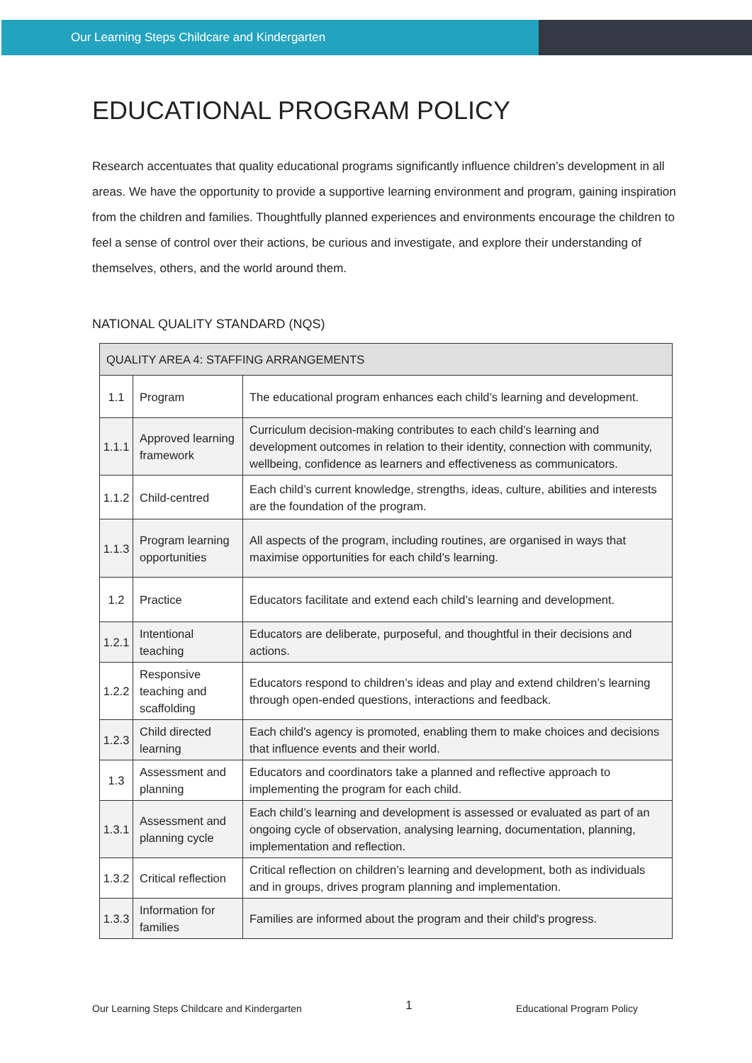Our Learning Steps Childcare and Kindergarten
EDUCATIONAL PROGRAM POLICY
Research accentuates that quality educational programs significantly influence children’s development in all areas. We have the opportunity to provide a supportive learning environment and program, gaining inspiration from the children and families. Thoughtfully planned experiences and environments encourage the children to feel a sense of control over their actions, be curious and investigate, and explore their understanding of themselves, others, and the world around them.
NATIONAL QUALITY STANDARD (NQS)
| QUALITY AREA 4: STAFFING ARRANGEMENTS | | |
| --- | --- | --- |
| 1.1 | Program | The educational program enhances each child’s learning and development. |
| 1.1.1 | Approved learning framework | Curriculum decision-making contributes to each child’s learning and development outcomes in relation to their identity, connection with community, wellbeing, confidence as learners and effectiveness as communicators. |
| 1.1.2 | Child-centred | Each child’s current knowledge, strengths, ideas, culture, abilities and interests are the foundation of the program. |
| 1.1.3 | Program learning opportunities | All aspects of the program, including routines, are organised in ways that maximise opportunities for each child’s learning. |
| 1.2 | Practice | Educators facilitate and extend each child’s learning and development. |
| 1.2.1 | Intentional teaching | Educators are deliberate, purposeful, and thoughtful in their decisions and actions. |
| 1.2.2 | Responsive teaching and scaffolding | Educators respond to children’s ideas and play and extend children’s learning through open-ended questions, interactions and feedback. |
| 1.2.3 | Child directed learning | Each child's agency is promoted, enabling them to make choices and decisions that influence events and their world. |
| 1.3 | Assessment and planning | Educators and coordinators take a planned and reflective approach to implementing the program for each child. |
| 1.3.1 | Assessment and planning cycle | Each child’s learning and development is assessed or evaluated as part of an ongoing cycle of observation, analysing learning, documentation, planning, implementation and reflection. |
| 1.3.2 | Critical reflection | Critical reflection on children’s learning and development, both as individuals and in groups, drives program planning and implementation. |
| 1.3.3 | Information for families | Families are informed about the program and their child's progress. |
Our Learning Steps Childcare and Kindergarten 1 Educational Program Policy